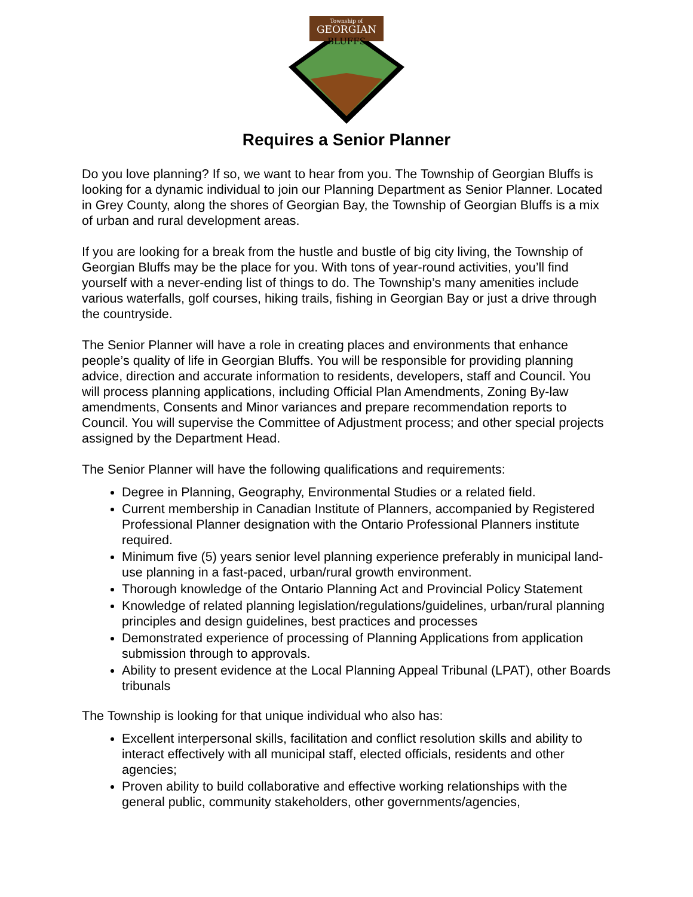Township of
GEORGIAN
BLUFFS
Requires a Senior Planner
Do you love planning? If so, we want to hear from you. The Township of Georgian Bluffs is looking for a dynamic individual to join our Planning Department as Senior Planner. Located in Grey County, along the shores of Georgian Bay, the Township of Georgian Bluffs is a mix of urban and rural development areas.
If you are looking for a break from the hustle and bustle of big city living, the Township of Georgian Bluffs may be the place for you. With tons of year-round activities, you’ll find yourself with a never-ending list of things to do. The Township’s many amenities include various waterfalls, golf courses, hiking trails, fishing in Georgian Bay or just a drive through the countryside.
The Senior Planner will have a role in creating places and environments that enhance people’s quality of life in Georgian Bluffs. You will be responsible for providing planning advice, direction and accurate information to residents, developers, staff and Council. You will process planning applications, including Official Plan Amendments, Zoning By-law amendments, Consents and Minor variances and prepare recommendation reports to Council. You will supervise the Committee of Adjustment process; and other special projects assigned by the Department Head.
The Senior Planner will have the following qualifications and requirements:
Degree in Planning, Geography, Environmental Studies or a related field.
Current membership in Canadian Institute of Planners, accompanied by Registered Professional Planner designation with the Ontario Professional Planners institute required.
Minimum five (5) years senior level planning experience preferably in municipal land-use planning in a fast-paced, urban/rural growth environment.
Thorough knowledge of the Ontario Planning Act and Provincial Policy Statement
Knowledge of related planning legislation/regulations/guidelines, urban/rural planning principles and design guidelines, best practices and processes
Demonstrated experience of processing of Planning Applications from application submission through to approvals.
Ability to present evidence at the Local Planning Appeal Tribunal (LPAT), other Boards tribunals
The Township is looking for that unique individual who also has:
Excellent interpersonal skills, facilitation and conflict resolution skills and ability to interact effectively with all municipal staff, elected officials, residents and other agencies;
Proven ability to build collaborative and effective working relationships with the general public, community stakeholders, other governments/agencies,